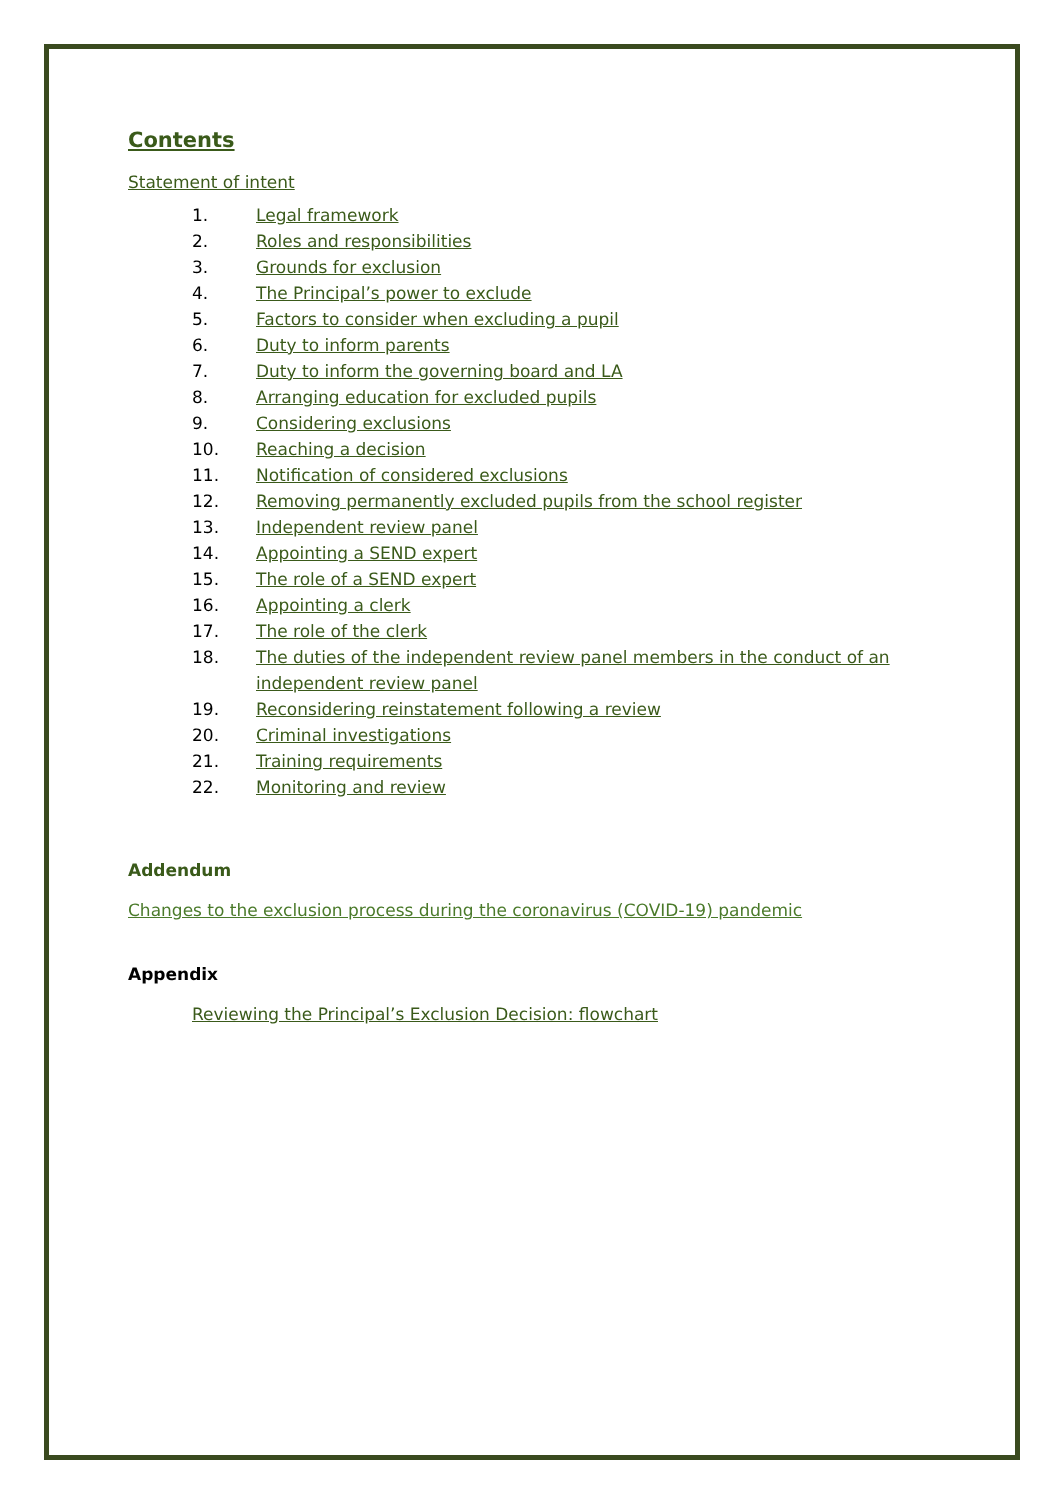Contents
Statement of intent
1. Legal framework
2. Roles and responsibilities
3. Grounds for exclusion
4. The Principal’s power to exclude
5. Factors to consider when excluding a pupil
6. Duty to inform parents
7. Duty to inform the governing board and LA
8. Arranging education for excluded pupils
9. Considering exclusions
10. Reaching a decision
11. Notification of considered exclusions
12. Removing permanently excluded pupils from the school register
13. Independent review panel
14. Appointing a SEND expert
15. The role of a SEND expert
16. Appointing a clerk
17. The role of the clerk
18. The duties of the independent review panel members in the conduct of an independent review panel
19. Reconsidering reinstatement following a review
20. Criminal investigations
21. Training requirements
22. Monitoring and review
Addendum
Changes to the exclusion process during the coronavirus (COVID-19) pandemic
Appendix
Reviewing the Principal’s Exclusion Decision: flowchart